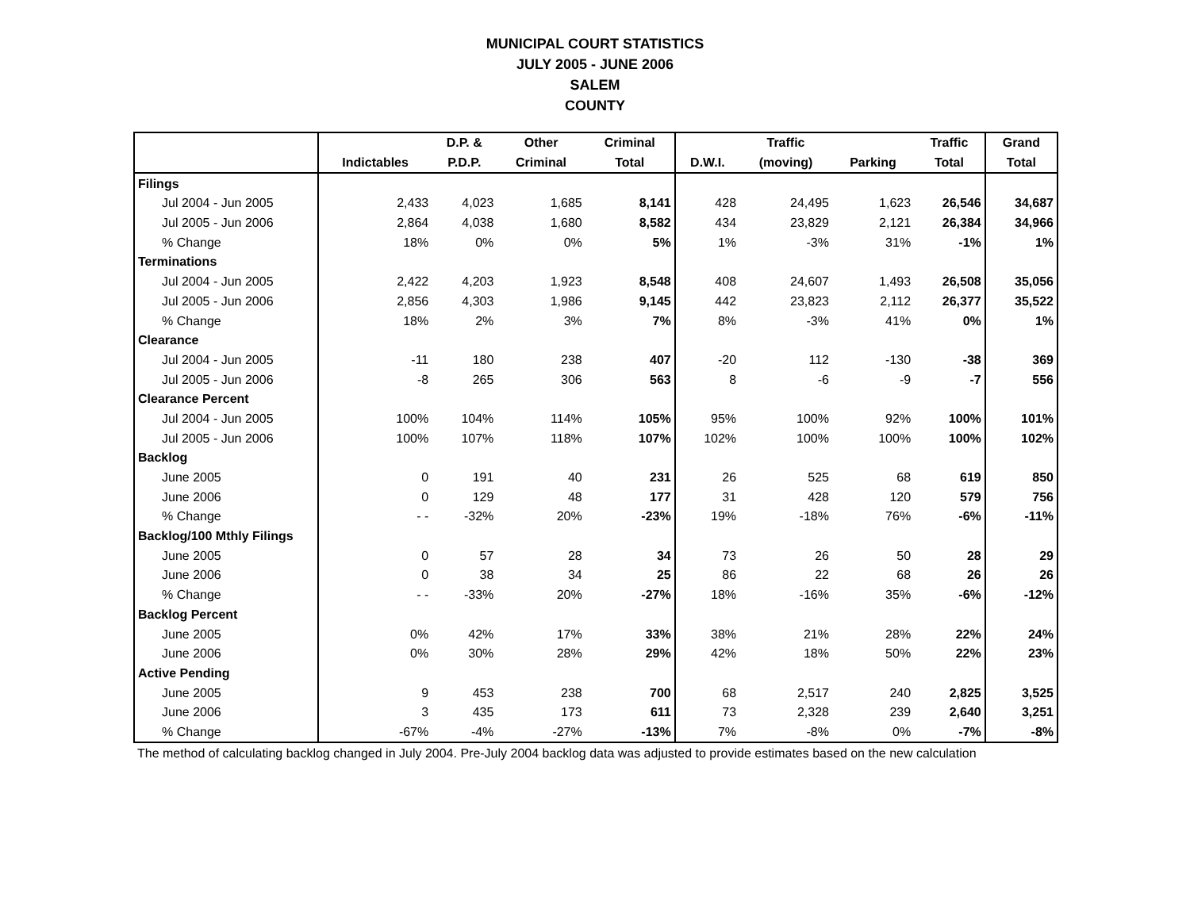MUNICIPAL COURT STATISTICS
JULY 2005 - JUNE 2006
SALEM
COUNTY
| | | D.P. & | Other | Criminal | | Traffic | | Traffic | Grand |
| --- | --- | --- | --- | --- | --- | --- | --- | --- | --- |
| | Indictables | P.D.P. | Criminal | Total | D.W.I. | (moving) | Parking | Total | Total |
| Filings | | | | | | | | | |
| Jul 2004 - Jun 2005 | 2,433 | 4,023 | 1,685 | 8,141 | 428 | 24,495 | 1,623 | 26,546 | 34,687 |
| Jul 2005 - Jun 2006 | 2,864 | 4,038 | 1,680 | 8,582 | 434 | 23,829 | 2,121 | 26,384 | 34,966 |
| % Change | 18% | 0% | 0% | 5% | 1% | -3% | 31% | -1% | 1% |
| Terminations | | | | | | | | | |
| Jul 2004 - Jun 2005 | 2,422 | 4,203 | 1,923 | 8,548 | 408 | 24,607 | 1,493 | 26,508 | 35,056 |
| Jul 2005 - Jun 2006 | 2,856 | 4,303 | 1,986 | 9,145 | 442 | 23,823 | 2,112 | 26,377 | 35,522 |
| % Change | 18% | 2% | 3% | 7% | 8% | -3% | 41% | 0% | 1% |
| Clearance | | | | | | | | | |
| Jul 2004 - Jun 2005 | -11 | 180 | 238 | 407 | -20 | 112 | -130 | -38 | 369 |
| Jul 2005 - Jun 2006 | -8 | 265 | 306 | 563 | 8 | -6 | -9 | -7 | 556 |
| Clearance Percent | | | | | | | | | |
| Jul 2004 - Jun 2005 | 100% | 104% | 114% | 105% | 95% | 100% | 92% | 100% | 101% |
| Jul 2005 - Jun 2006 | 100% | 107% | 118% | 107% | 102% | 100% | 100% | 100% | 102% |
| Backlog | | | | | | | | | |
| June 2005 | 0 | 191 | 40 | 231 | 26 | 525 | 68 | 619 | 850 |
| June 2006 | 0 | 129 | 48 | 177 | 31 | 428 | 120 | 579 | 756 |
| % Change | - - | -32% | 20% | -23% | 19% | -18% | 76% | -6% | -11% |
| Backlog/100 Mthly Filings | | | | | | | | | |
| June 2005 | 0 | 57 | 28 | 34 | 73 | 26 | 50 | 28 | 29 |
| June 2006 | 0 | 38 | 34 | 25 | 86 | 22 | 68 | 26 | 26 |
| % Change | - - | -33% | 20% | -27% | 18% | -16% | 35% | -6% | -12% |
| Backlog Percent | | | | | | | | | |
| June 2005 | 0% | 42% | 17% | 33% | 38% | 21% | 28% | 22% | 24% |
| June 2006 | 0% | 30% | 28% | 29% | 42% | 18% | 50% | 22% | 23% |
| Active Pending | | | | | | | | | |
| June 2005 | 9 | 453 | 238 | 700 | 68 | 2,517 | 240 | 2,825 | 3,525 |
| June 2006 | 3 | 435 | 173 | 611 | 73 | 2,328 | 239 | 2,640 | 3,251 |
| % Change | -67% | -4% | -27% | -13% | 7% | -8% | 0% | -7% | -8% |
The method of calculating backlog changed in July 2004. Pre-July 2004 backlog data was adjusted to provide estimates based on the new calculation